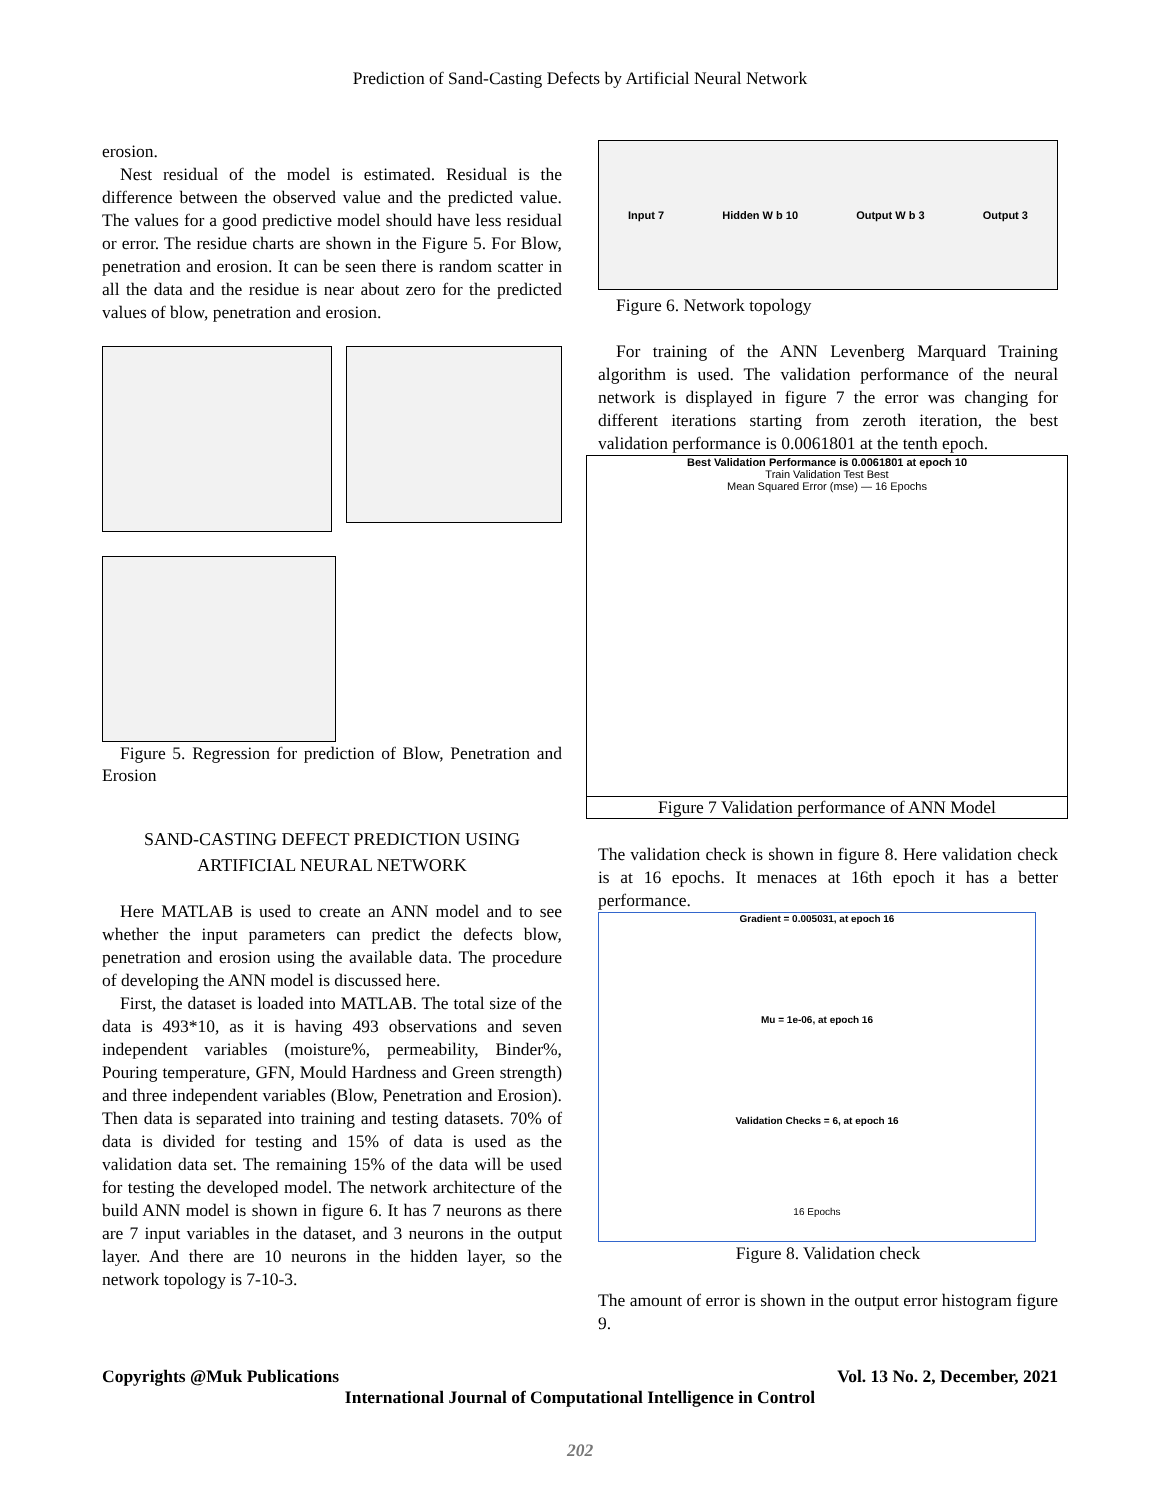Prediction of Sand-Casting Defects by Artificial Neural Network
erosion.
Nest residual of the model is estimated. Residual is the difference between the observed value and the predicted value. The values for a good predictive model should have less residual or error. The residue charts are shown in the Figure 5. For Blow, penetration and erosion. It can be seen there is random scatter in all the data and the residue is near about zero for the predicted values of blow, penetration and erosion.
Figure 5. Regression for prediction of Blow, Penetration and Erosion
SAND-CASTING DEFECT PREDICTION USING
ARTIFICIAL NEURAL NETWORK
Here MATLAB is used to create an ANN model and to see whether the input parameters can predict the defects blow, penetration and erosion using the available data. The procedure of developing the ANN model is discussed here.
First, the dataset is loaded into MATLAB. The total size of the data is 493*10, as it is having 493 observations and seven independent variables (moisture%, permeability, Binder%, Pouring temperature, GFN, Mould Hardness and Green strength) and three independent variables (Blow, Penetration and Erosion). Then data is separated into training and testing datasets. 70% of data is divided for testing and 15% of data is used as the validation data set. The remaining 15% of the data will be used for testing the developed model. The network architecture of the build ANN model is shown in figure 6. It has 7 neurons as there are 7 input variables in the dataset, and 3 neurons in the output layer. And there are 10 neurons in the hidden layer, so the network topology is 7-10-3.
Input 7 Hidden W b 10 Output W b 3 Output 3
Figure 6. Network topology
For training of the ANN Levenberg Marquard Training algorithm is used. The validation performance of the neural network is displayed in figure 7 the error was changing for different iterations starting from zeroth iteration, the best validation performance is 0.0061801 at the tenth epoch.
Best Validation Performance is 0.0061801 at epoch 10
Train Validation Test Best
Mean Squared Error (mse) — 16 Epochs
Figure 7 Validation performance of ANN Model
The validation check is shown in figure 8. Here validation check is at 16 epochs. It menaces at 16th epoch it has a better performance.
Gradient = 0.005031, at epoch 16
Mu = 1e-06, at epoch 16
Validation Checks = 6, at epoch 16
16 Epochs
Figure 8. Validation check
The amount of error is shown in the output error histogram figure 9.
Copyrights @Muk Publications Vol. 13 No. 2, December, 2021
International Journal of Computational Intelligence in Control
202